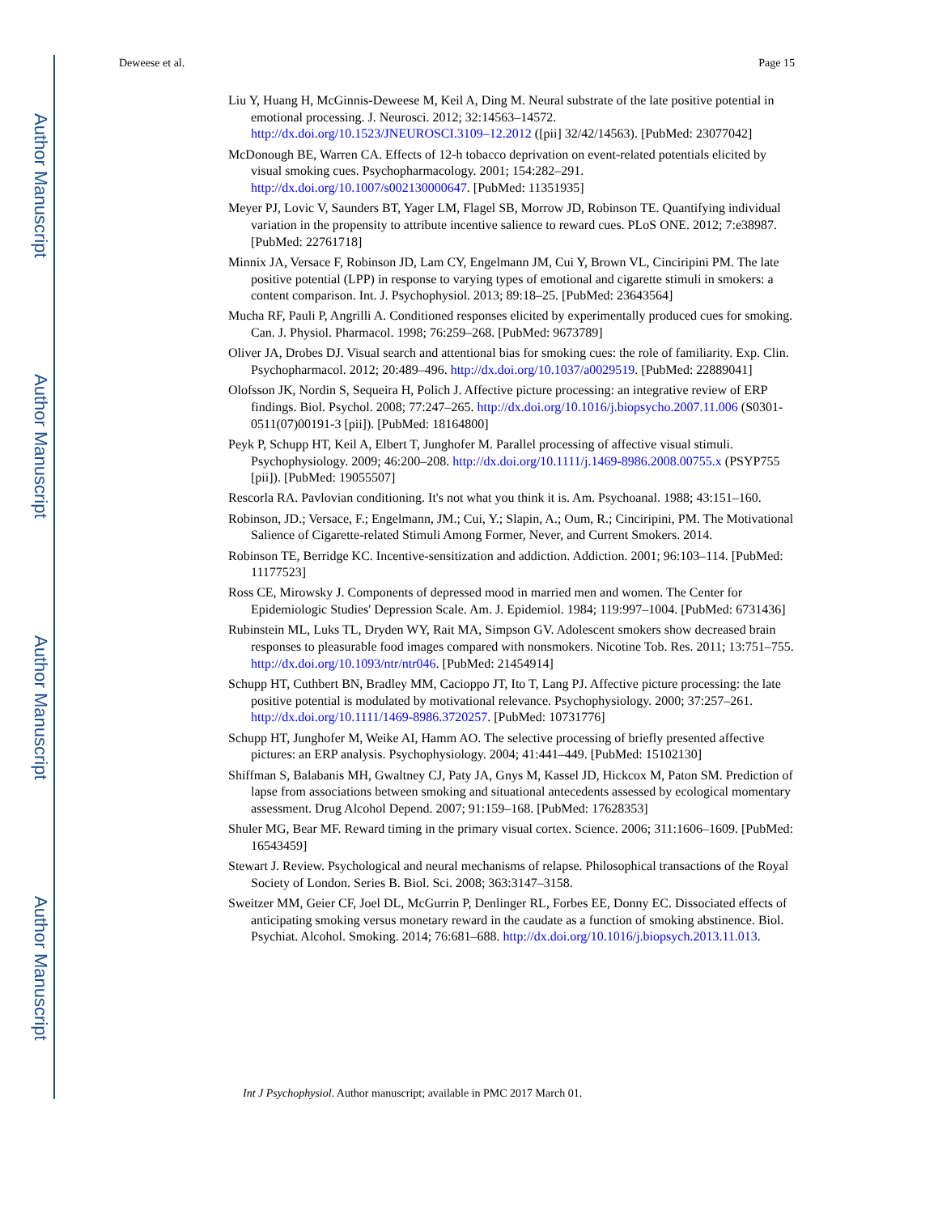Author Manuscript
Author Manuscript
Author Manuscript
Author Manuscript
Deweese et al. Page 15
Liu Y, Huang H, McGinnis-Deweese M, Keil A, Ding M. Neural substrate of the late positive potential in emotional processing. J. Neurosci. 2012; 32:14563–14572. http://dx.doi.org/10.1523/JNEUROSCI.3109–12.2012 ([pii] 32/42/14563). [PubMed: 23077042]
McDonough BE, Warren CA. Effects of 12-h tobacco deprivation on event-related potentials elicited by visual smoking cues. Psychopharmacology. 2001; 154:282–291. http://dx.doi.org/10.1007/s002130000647. [PubMed: 11351935]
Meyer PJ, Lovic V, Saunders BT, Yager LM, Flagel SB, Morrow JD, Robinson TE. Quantifying individual variation in the propensity to attribute incentive salience to reward cues. PLoS ONE. 2012; 7:e38987. [PubMed: 22761718]
Minnix JA, Versace F, Robinson JD, Lam CY, Engelmann JM, Cui Y, Brown VL, Cinciripini PM. The late positive potential (LPP) in response to varying types of emotional and cigarette stimuli in smokers: a content comparison. Int. J. Psychophysiol. 2013; 89:18–25. [PubMed: 23643564]
Mucha RF, Pauli P, Angrilli A. Conditioned responses elicited by experimentally produced cues for smoking. Can. J. Physiol. Pharmacol. 1998; 76:259–268. [PubMed: 9673789]
Oliver JA, Drobes DJ. Visual search and attentional bias for smoking cues: the role of familiarity. Exp. Clin. Psychopharmacol. 2012; 20:489–496. http://dx.doi.org/10.1037/a0029519. [PubMed: 22889041]
Olofsson JK, Nordin S, Sequeira H, Polich J. Affective picture processing: an integrative review of ERP findings. Biol. Psychol. 2008; 77:247–265. http://dx.doi.org/10.1016/j.biopsycho.2007.11.006 (S0301-0511(07)00191-3 [pii]). [PubMed: 18164800]
Peyk P, Schupp HT, Keil A, Elbert T, Junghofer M. Parallel processing of affective visual stimuli. Psychophysiology. 2009; 46:200–208. http://dx.doi.org/10.1111/j.1469-8986.2008.00755.x (PSYP755 [pii]). [PubMed: 19055507]
Rescorla RA. Pavlovian conditioning. It's not what you think it is. Am. Psychoanal. 1988; 43:151–160.
Robinson, JD.; Versace, F.; Engelmann, JM.; Cui, Y.; Slapin, A.; Oum, R.; Cinciripini, PM. The Motivational Salience of Cigarette-related Stimuli Among Former, Never, and Current Smokers. 2014.
Robinson TE, Berridge KC. Incentive-sensitization and addiction. Addiction. 2001; 96:103–114. [PubMed: 11177523]
Ross CE, Mirowsky J. Components of depressed mood in married men and women. The Center for Epidemiologic Studies' Depression Scale. Am. J. Epidemiol. 1984; 119:997–1004. [PubMed: 6731436]
Rubinstein ML, Luks TL, Dryden WY, Rait MA, Simpson GV. Adolescent smokers show decreased brain responses to pleasurable food images compared with nonsmokers. Nicotine Tob. Res. 2011; 13:751–755. http://dx.doi.org/10.1093/ntr/ntr046. [PubMed: 21454914]
Schupp HT, Cuthbert BN, Bradley MM, Cacioppo JT, Ito T, Lang PJ. Affective picture processing: the late positive potential is modulated by motivational relevance. Psychophysiology. 2000; 37:257–261. http://dx.doi.org/10.1111/1469-8986.3720257. [PubMed: 10731776]
Schupp HT, Junghofer M, Weike AI, Hamm AO. The selective processing of briefly presented affective pictures: an ERP analysis. Psychophysiology. 2004; 41:441–449. [PubMed: 15102130]
Shiffman S, Balabanis MH, Gwaltney CJ, Paty JA, Gnys M, Kassel JD, Hickcox M, Paton SM. Prediction of lapse from associations between smoking and situational antecedents assessed by ecological momentary assessment. Drug Alcohol Depend. 2007; 91:159–168. [PubMed: 17628353]
Shuler MG, Bear MF. Reward timing in the primary visual cortex. Science. 2006; 311:1606–1609. [PubMed: 16543459]
Stewart J. Review. Psychological and neural mechanisms of relapse. Philosophical transactions of the Royal Society of London. Series B. Biol. Sci. 2008; 363:3147–3158.
Sweitzer MM, Geier CF, Joel DL, McGurrin P, Denlinger RL, Forbes EE, Donny EC. Dissociated effects of anticipating smoking versus monetary reward in the caudate as a function of smoking abstinence. Biol. Psychiat. Alcohol. Smoking. 2014; 76:681–688. http://dx.doi.org/10.1016/j.biopsych.2013.11.013.
Int J Psychophysiol. Author manuscript; available in PMC 2017 March 01.